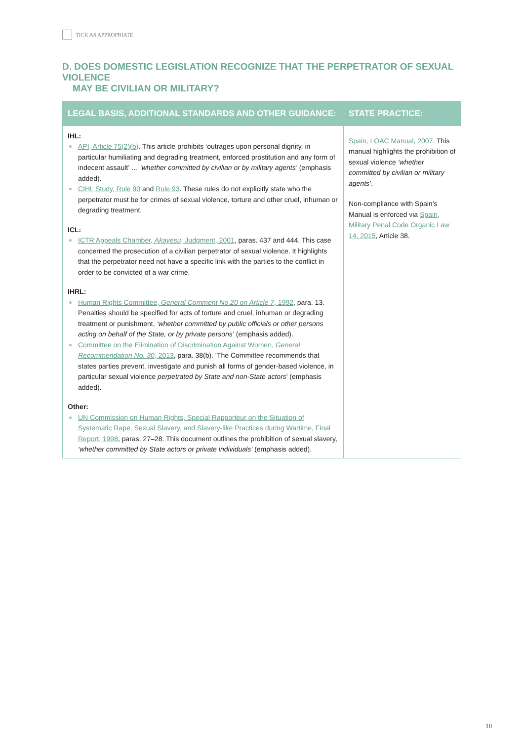TICK AS APPROPRIATE
D. DOES DOMESTIC LEGISLATION RECOGNIZE THAT THE PERPETRATOR OF SEXUAL VIOLENCE
MAY BE CIVILIAN OR MILITARY?
| LEGAL BASIS, ADDITIONAL STANDARDS AND OTHER GUIDANCE: | STATE PRACTICE: |
| --- | --- |
| IHL: API, Article 75(2)(b) . This article prohibits ‘outrages upon personal dignity, in particular humiliating and degrading treatment, enforced prostitution and any form of indecent assault’ … ‘whether committed by civilian or by military agents’ (emphasis added). CIHL Study, Rule 90 and Rule 93 . These rules do not explicitly state who the perpetrator must be for crimes of sexual violence, torture and other cruel, inhuman or degrading treatment. ICL: ICTR Appeals Chamber, Akayesu , Judgment, 2001 , paras. 437 and 444. This case concerned the prosecution of a civilian perpetrator of sexual violence. It highlights that the perpetrator need not have a specific link with the parties to the conflict in order to be convicted of a war crime. IHRL: Human Rights Committee, General Comment No.20 on Article 7 , 1992 , para. 13. Penalties should be specified for acts of torture and cruel, inhuman or degrading treatment or punishment, ‘whether committed by public officials or other persons acting on behalf of the State, or by private persons’ (emphasis added). Committee on the Elimination of Discrimination Against Women, General Recommendation No. 30 , 2013 , para. 38(b). ‘The Committee recommends that states parties prevent, investigate and punish all forms of gender-based violence, in particular sexual violence perpetrated by State and non-State actors ’ (emphasis added). Other: UN Commission on Human Rights, Special Rapporteur on the Situation of Systematic Rape, Sexual Slavery, and Slavery-like Practices during Wartime, Final Report, 1998 , paras. 27–28. This document outlines the prohibition of sexual slavery, ‘whether committed by State actors or private individuals’ (emphasis added). | Spain, LOAC Manual, 2007 . This manual highlights the prohibition of sexual violence ‘whether committed by civilian or military agents’ . Non-compliance with Spain’s Manual is enforced via Spain, Military Penal Code Organic Law 14, 2015 , Article 38. |
10